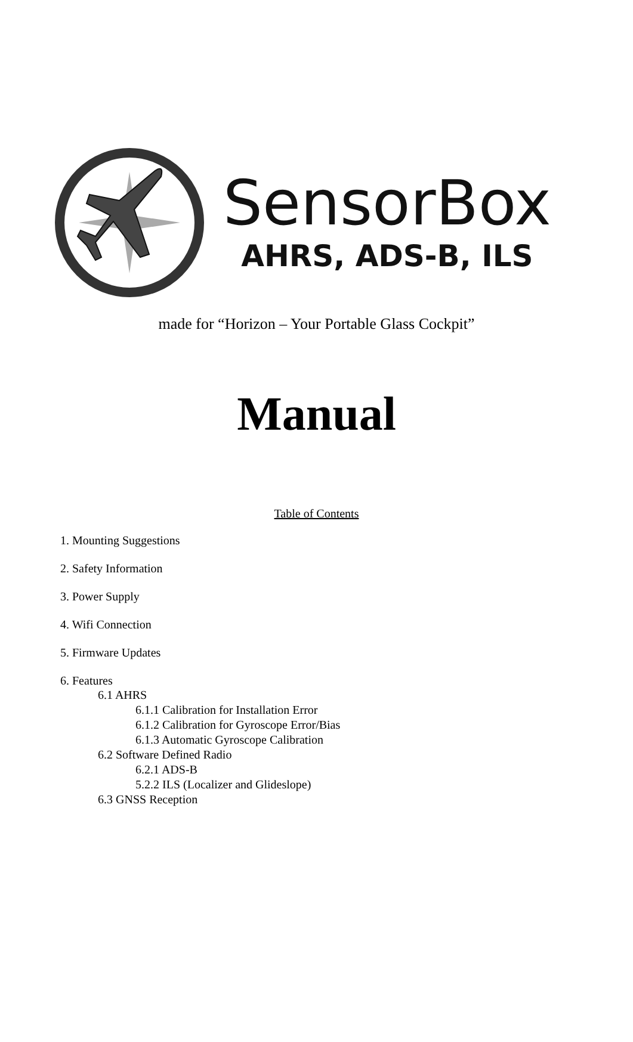SensorBox
AHRS, ADS-B, ILS
made for “Horizon – Your Portable Glass Cockpit”
Manual
Table of Contents
1. Mounting Suggestions
2. Safety Information
3. Power Supply
4. Wifi Connection
5. Firmware Updates
6. Features
6.1 AHRS
6.1.1 Calibration for Installation Error
6.1.2 Calibration for Gyroscope Error/Bias
6.1.3 Automatic Gyroscope Calibration
6.2 Software Defined Radio
6.2.1 ADS-B
5.2.2 ILS (Localizer and Glideslope)
6.3 GNSS Reception